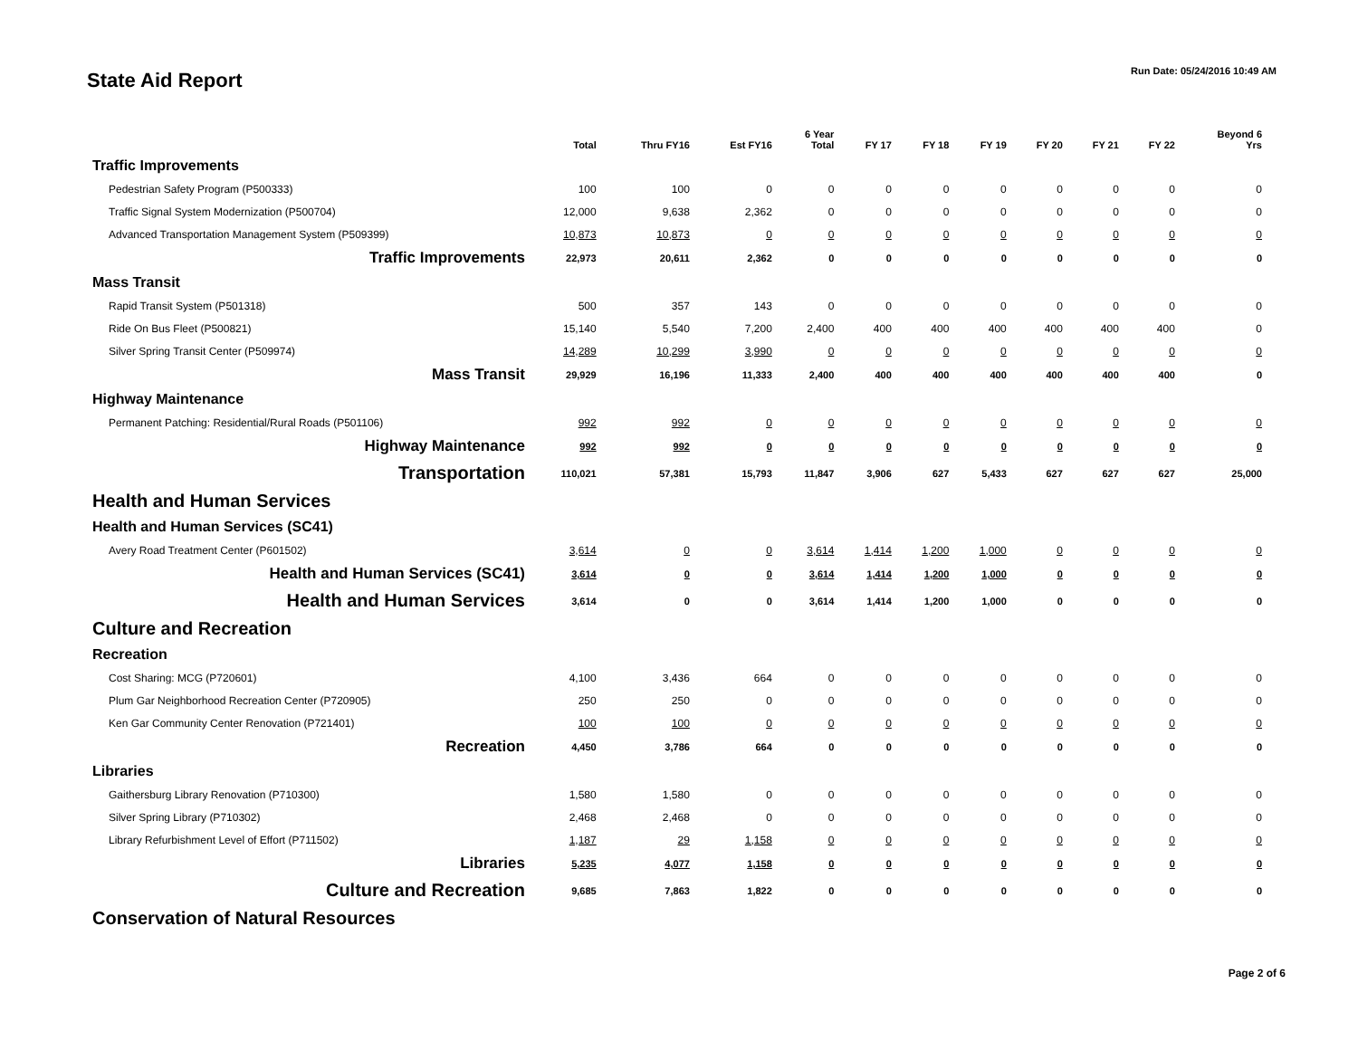State Aid Report
Run Date: 05/24/2016 10:49 AM
| | Total | Thru FY16 | Est FY16 | 6 Year Total | FY 17 | FY 18 | FY 19 | FY 20 | FY 21 | FY 22 | Beyond 6 Yrs |
| --- | --- | --- | --- | --- | --- | --- | --- | --- | --- | --- | --- |
| Traffic Improvements | | | | | | | | | | | |
| Pedestrian Safety Program (P500333) | 100 | 100 | 0 | 0 | 0 | 0 | 0 | 0 | 0 | 0 | 0 |
| Traffic Signal System Modernization (P500704) | 12,000 | 9,638 | 2,362 | 0 | 0 | 0 | 0 | 0 | 0 | 0 | 0 |
| Advanced Transportation Management System (P509399) | 10,873 | 10,873 | 0 | 0 | 0 | 0 | 0 | 0 | 0 | 0 | 0 |
| Traffic Improvements | 22,973 | 20,611 | 2,362 | 0 | 0 | 0 | 0 | 0 | 0 | 0 | 0 |
| Mass Transit | | | | | | | | | | | |
| Rapid Transit System (P501318) | 500 | 357 | 143 | 0 | 0 | 0 | 0 | 0 | 0 | 0 | 0 |
| Ride On Bus Fleet (P500821) | 15,140 | 5,540 | 7,200 | 2,400 | 400 | 400 | 400 | 400 | 400 | 400 | 0 |
| Silver Spring Transit Center (P509974) | 14,289 | 10,299 | 3,990 | 0 | 0 | 0 | 0 | 0 | 0 | 0 | 0 |
| Mass Transit | 29,929 | 16,196 | 11,333 | 2,400 | 400 | 400 | 400 | 400 | 400 | 400 | 0 |
| Highway Maintenance | | | | | | | | | | | |
| Permanent Patching: Residential/Rural Roads (P501106) | 992 | 992 | 0 | 0 | 0 | 0 | 0 | 0 | 0 | 0 | 0 |
| Highway Maintenance | 992 | 992 | 0 | 0 | 0 | 0 | 0 | 0 | 0 | 0 | 0 |
| Transportation | 110,021 | 57,381 | 15,793 | 11,847 | 3,906 | 627 | 5,433 | 627 | 627 | 627 | 25,000 |
| Health and Human Services | | | | | | | | | | | |
| Health and Human Services (SC41) | | | | | | | | | | | |
| Avery Road Treatment Center (P601502) | 3,614 | 0 | 0 | 3,614 | 1,414 | 1,200 | 1,000 | 0 | 0 | 0 | 0 |
| Health and Human Services (SC41) | 3,614 | 0 | 0 | 3,614 | 1,414 | 1,200 | 1,000 | 0 | 0 | 0 | 0 |
| Health and Human Services | 3,614 | 0 | 0 | 3,614 | 1,414 | 1,200 | 1,000 | 0 | 0 | 0 | 0 |
| Culture and Recreation | | | | | | | | | | | |
| Recreation | | | | | | | | | | | |
| Cost Sharing: MCG (P720601) | 4,100 | 3,436 | 664 | 0 | 0 | 0 | 0 | 0 | 0 | 0 | 0 |
| Plum Gar Neighborhood Recreation Center (P720905) | 250 | 250 | 0 | 0 | 0 | 0 | 0 | 0 | 0 | 0 | 0 |
| Ken Gar Community Center Renovation (P721401) | 100 | 100 | 0 | 0 | 0 | 0 | 0 | 0 | 0 | 0 | 0 |
| Recreation | 4,450 | 3,786 | 664 | 0 | 0 | 0 | 0 | 0 | 0 | 0 | 0 |
| Libraries | | | | | | | | | | | |
| Gaithersburg Library Renovation (P710300) | 1,580 | 1,580 | 0 | 0 | 0 | 0 | 0 | 0 | 0 | 0 | 0 |
| Silver Spring Library (P710302) | 2,468 | 2,468 | 0 | 0 | 0 | 0 | 0 | 0 | 0 | 0 | 0 |
| Library Refurbishment Level of Effort (P711502) | 1,187 | 29 | 1,158 | 0 | 0 | 0 | 0 | 0 | 0 | 0 | 0 |
| Libraries | 5,235 | 4,077 | 1,158 | 0 | 0 | 0 | 0 | 0 | 0 | 0 | 0 |
| Culture and Recreation | 9,685 | 7,863 | 1,822 | 0 | 0 | 0 | 0 | 0 | 0 | 0 | 0 |
| Conservation of Natural Resources | | | | | | | | | | | |
Page 2 of 6